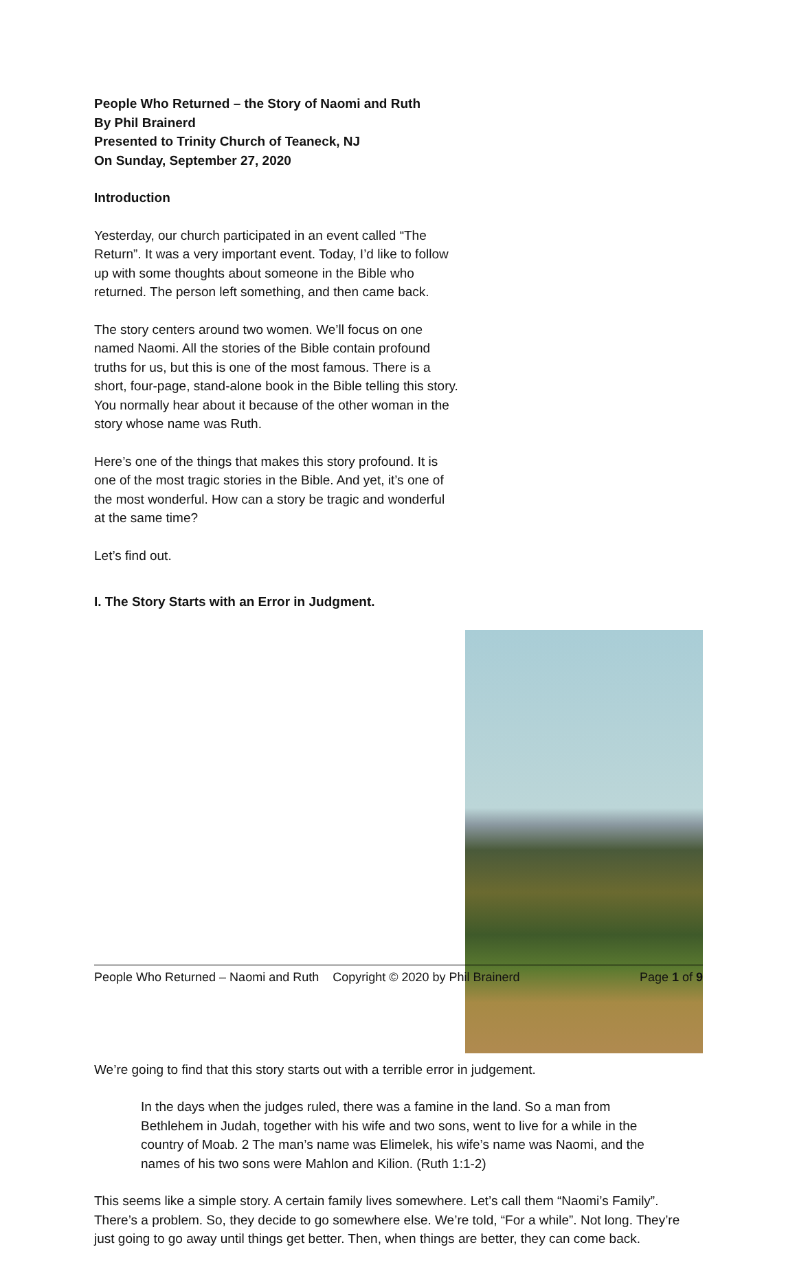People Who Returned – the Story of Naomi and Ruth
By Phil Brainerd
Presented to Trinity Church of Teaneck, NJ
On Sunday, September 27, 2020
Introduction
Yesterday, our church participated in an event called “The Return”. It was a very important event. Today, I’d like to follow up with some thoughts about someone in the Bible who returned. The person left something, and then came back.
The story centers around two women. We’ll focus on one named Naomi. All the stories of the Bible contain profound truths for us, but this is one of the most famous. There is a short, four-page, stand-alone book in the Bible telling this story. You normally hear about it because of the other woman in the story whose name was Ruth.
Here’s one of the things that makes this story profound. It is one of the most tragic stories in the Bible. And yet, it’s one of the most wonderful. How can a story be tragic and wonderful at the same time?
Let’s find out.
I. The Story Starts with an Error in Judgment.
We’re going to find that this story starts out with a terrible error in judgement.
In the days when the judges ruled, there was a famine in the land. So a man from Bethlehem in Judah, together with his wife and two sons, went to live for a while in the country of Moab. 2 The man’s name was Elimelek, his wife’s name was Naomi, and the names of his two sons were Mahlon and Kilion. (Ruth 1:1-2)
This seems like a simple story. A certain family lives somewhere. Let’s call them “Naomi’s Family”. There’s a problem. So, they decide to go somewhere else. We’re told, “For a while”. Not long. They’re just going to go away until things get better. Then, when things are better, they can come back.
People Who Returned – Naomi and Ruth Copyright © 2020 by Phil Brainerd Page 1 of 9